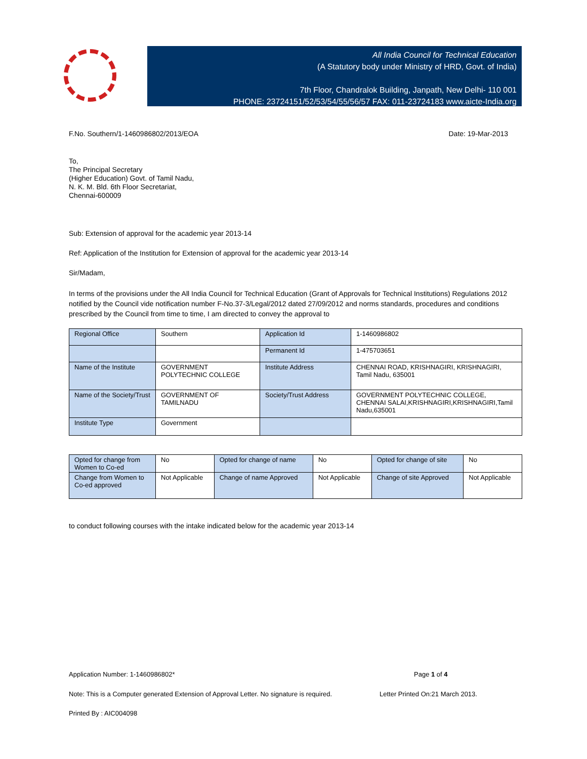All India Council for Technical Education
(A Statutory body under Ministry of HRD, Govt. of India)
7th Floor, Chandralok Building, Janpath, New Delhi- 110 001
PHONE: 23724151/52/53/54/55/56/57 FAX: 011-23724183 www.aicte-India.org
F.No. Southern/1-1460986802/2013/EOA Date: 19-Mar-2013
To,
The Principal Secretary
(Higher Education) Govt. of Tamil Nadu,
N. K. M. Bld. 6th Floor Secretariat,
Chennai-600009
Sub: Extension of approval for the academic year 2013-14
Ref: Application of the Institution for Extension of approval for the academic year 2013-14
Sir/Madam,
In terms of the provisions under the All India Council for Technical Education (Grant of Approvals for Technical Institutions) Regulations 2012 notified by the Council vide notification number F-No.37-3/Legal/2012 dated 27/09/2012 and norms standards, procedures and conditions prescribed by the Council from time to time, I am directed to convey the approval to
| Regional Office | Southern | Application Id | 1-1460986802 |
| | | Permanent Id | 1-475703651 |
| Name of the Institute | GOVERNMENT POLYTECHNIC COLLEGE | Institute Address | CHENNAI ROAD, KRISHNAGIRI, KRISHNAGIRI, Tamil Nadu, 635001 |
| Name of the Society/Trust | GOVERNMENT OF TAMILNADU | Society/Trust Address | GOVERNMENT POLYTECHNIC COLLEGE, CHENNAI SALAI,KRISHNAGIRI,KRISHNAGIRI,Tamil Nadu,635001 |
| Institute Type | Government | | |
| Opted for change from Women to Co-ed | No | Opted for change of name | No | Opted for change of site | No |
| Change from Women to Co-ed approved | Not Applicable | Change of name Approved | Not Applicable | Change of site Approved | Not Applicable |
to conduct following courses with the intake indicated below for the academic year 2013-14
Application Number: 1-1460986802* Page 1 of 4
Note: This is a Computer generated Extension of Approval Letter. No signature is required. Letter Printed On:21 March 2013.
Printed By : AIC004098